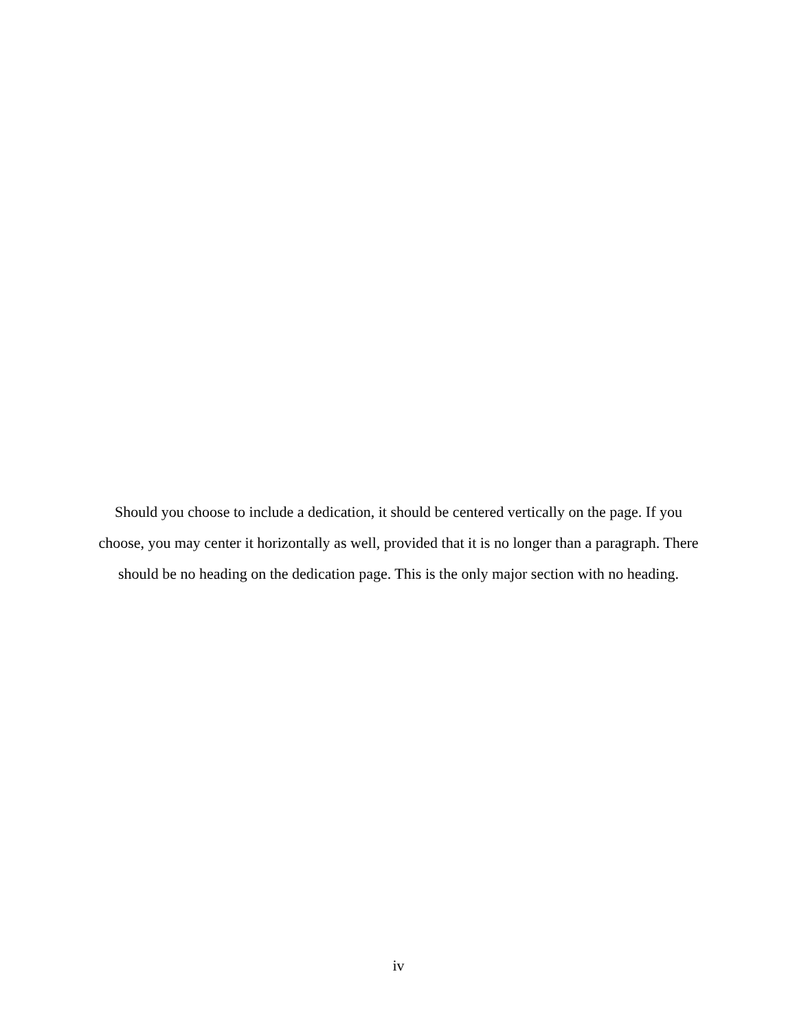Should you choose to include a dedication, it should be centered vertically on the page. If you choose, you may center it horizontally as well, provided that it is no longer than a paragraph. There should be no heading on the dedication page. This is the only major section with no heading.
iv